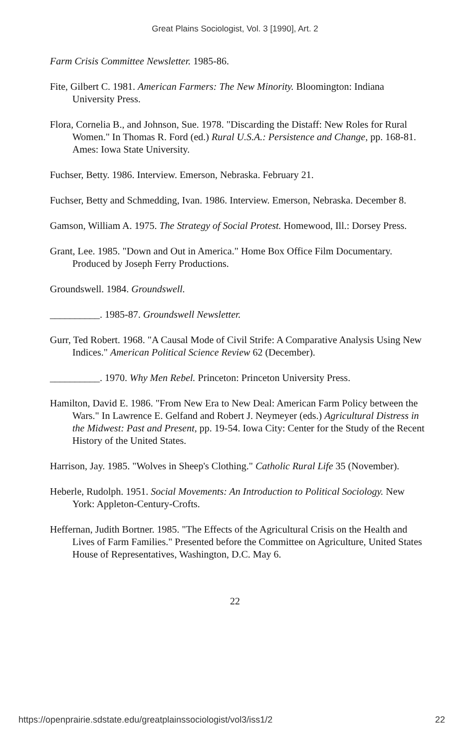Great Plains Sociologist, Vol. 3 [1990], Art. 2
Farm Crisis Committee Newsletter. 1985-86.
Fite, Gilbert C. 1981. American Farmers: The New Minority. Bloomington: Indiana University Press.
Flora, Cornelia B., and Johnson, Sue. 1978. "Discarding the Distaff: New Roles for Rural Women." In Thomas R. Ford (ed.) Rural U.S.A.: Persistence and Change, pp. 168-81. Ames: Iowa State University.
Fuchser, Betty. 1986. Interview. Emerson, Nebraska. February 21.
Fuchser, Betty and Schmedding, Ivan. 1986. Interview. Emerson, Nebraska. December 8.
Gamson, William A. 1975. The Strategy of Social Protest. Homewood, Ill.: Dorsey Press.
Grant, Lee. 1985. "Down and Out in America." Home Box Office Film Documentary. Produced by Joseph Ferry Productions.
Groundswell. 1984. Groundswell.
__________. 1985-87. Groundswell Newsletter.
Gurr, Ted Robert. 1968. "A Causal Mode of Civil Strife: A Comparative Analysis Using New Indices." American Political Science Review 62 (December).
__________. 1970. Why Men Rebel. Princeton: Princeton University Press.
Hamilton, David E. 1986. "From New Era to New Deal: American Farm Policy between the Wars." In Lawrence E. Gelfand and Robert J. Neymeyer (eds.) Agricultural Distress in the Midwest: Past and Present, pp. 19-54. Iowa City: Center for the Study of the Recent History of the United States.
Harrison, Jay. 1985. "Wolves in Sheep's Clothing." Catholic Rural Life 35 (November).
Heberle, Rudolph. 1951. Social Movements: An Introduction to Political Sociology. New York: Appleton-Century-Crofts.
Heffernan, Judith Bortner. 1985. "The Effects of the Agricultural Crisis on the Health and Lives of Farm Families." Presented before the Committee on Agriculture, United States House of Representatives, Washington, D.C. May 6.
22
https://openprairie.sdstate.edu/greatplainssociologist/vol3/iss1/2 22